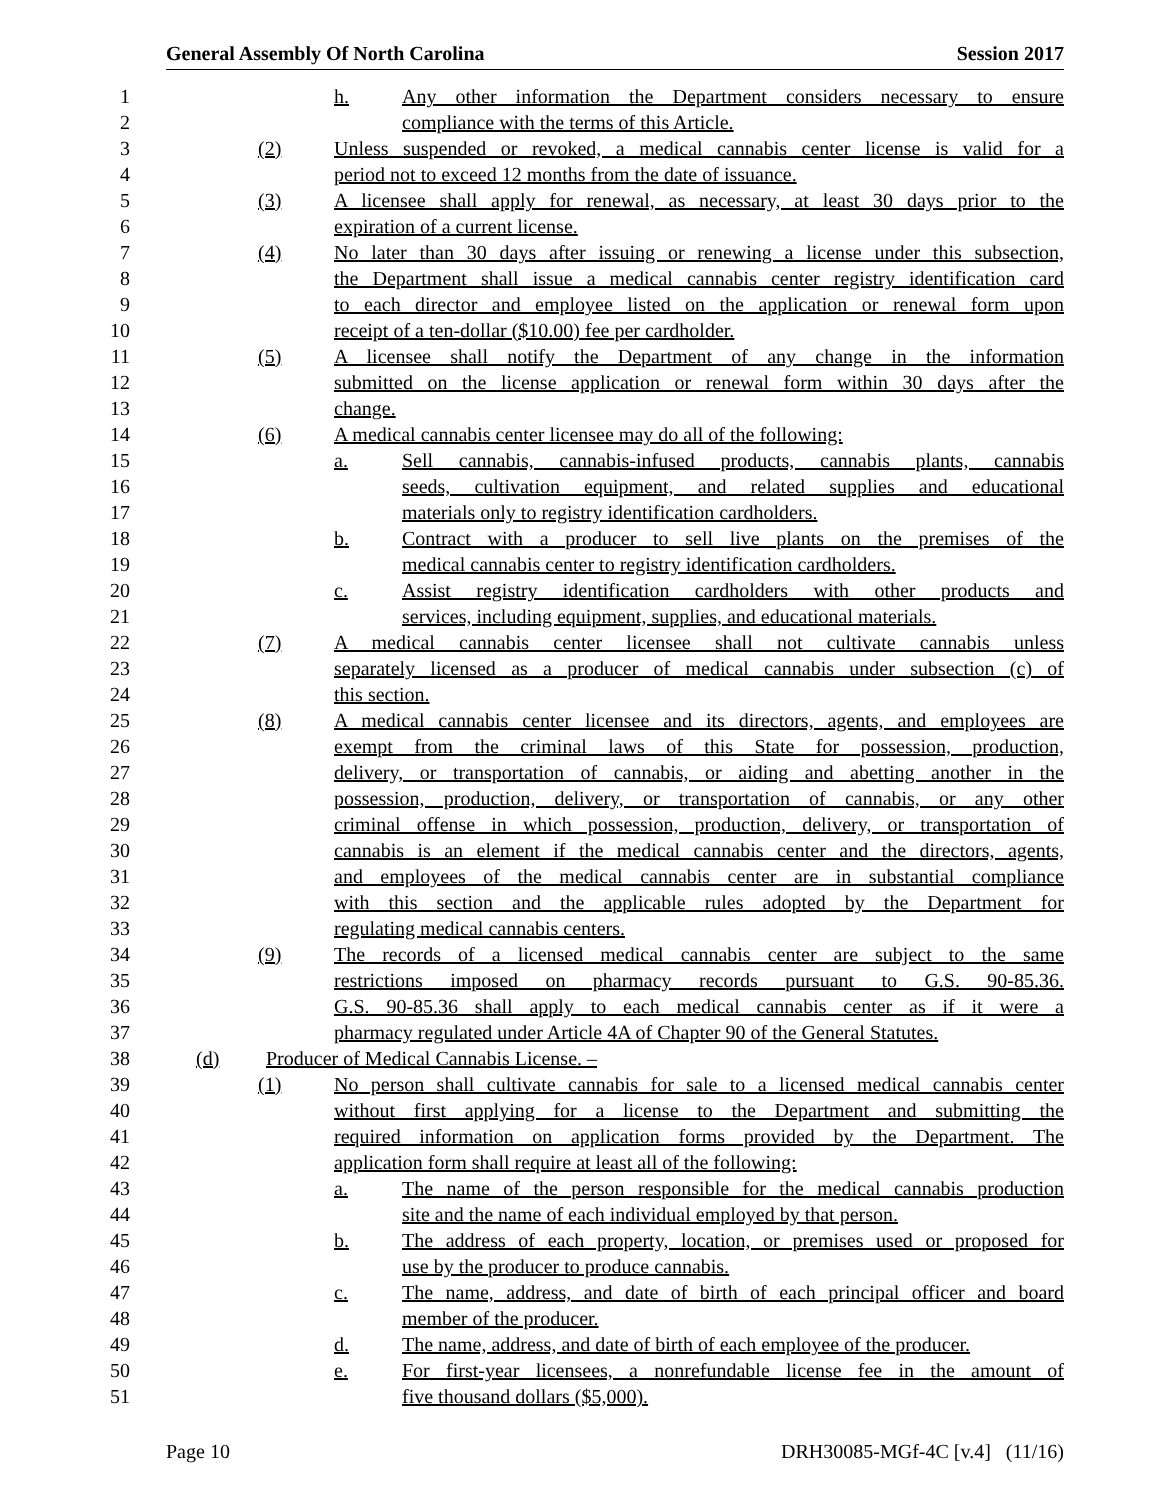General Assembly Of North Carolina Session 2017
1
h. Any other information the Department considers necessary to ensure
2
compliance with the terms of this Article.
3
(2) Unless suspended or revoked, a medical cannabis center license is valid for a
4
period not to exceed 12 months from the date of issuance.
5
(3) A licensee shall apply for renewal, as necessary, at least 30 days prior to the
6
expiration of a current license.
7
(4) No later than 30 days after issuing or renewing a license under this subsection,
8
the Department shall issue a medical cannabis center registry identification card
9
to each director and employee listed on the application or renewal form upon
10
receipt of a ten-dollar ($10.00) fee per cardholder.
11
(5) A licensee shall notify the Department of any change in the information
12
submitted on the license application or renewal form within 30 days after the
13
change.
14
(6) A medical cannabis center licensee may do all of the following:
15
a. Sell cannabis, cannabis-infused products, cannabis plants, cannabis
16
seeds, cultivation equipment, and related supplies and educational
17
materials only to registry identification cardholders.
18
b. Contract with a producer to sell live plants on the premises of the
19
medical cannabis center to registry identification cardholders.
20
c. Assist registry identification cardholders with other products and
21
services, including equipment, supplies, and educational materials.
22
(7) A medical cannabis center licensee shall not cultivate cannabis unless
23
separately licensed as a producer of medical cannabis under subsection (c) of
24
this section.
25
(8) A medical cannabis center licensee and its directors, agents, and employees are
26
exempt from the criminal laws of this State for possession, production,
27
delivery, or transportation of cannabis, or aiding and abetting another in the
28
possession, production, delivery, or transportation of cannabis, or any other
29
criminal offense in which possession, production, delivery, or transportation of
30
cannabis is an element if the medical cannabis center and the directors, agents,
31
and employees of the medical cannabis center are in substantial compliance
32
with this section and the applicable rules adopted by the Department for
33
regulating medical cannabis centers.
34
(9) The records of a licensed medical cannabis center are subject to the same
35
restrictions imposed on pharmacy records pursuant to G.S. 90-85.36.
36
G.S. 90-85.36 shall apply to each medical cannabis center as if it were a
37
pharmacy regulated under Article 4A of Chapter 90 of the General Statutes.
38
(d) Producer of Medical Cannabis License. –
39
(1) No person shall cultivate cannabis for sale to a licensed medical cannabis center
40
without first applying for a license to the Department and submitting the
41
required information on application forms provided by the Department. The
42
application form shall require at least all of the following:
43
a. The name of the person responsible for the medical cannabis production
44
site and the name of each individual employed by that person.
45
b. The address of each property, location, or premises used or proposed for
46
use by the producer to produce cannabis.
47
c. The name, address, and date of birth of each principal officer and board
48
member of the producer.
49
d. The name, address, and date of birth of each employee of the producer.
50
e. For first-year licensees, a nonrefundable license fee in the amount of
51
five thousand dollars ($5,000).
Page 10 DRH30085-MGf-4C [v.4] (11/16)